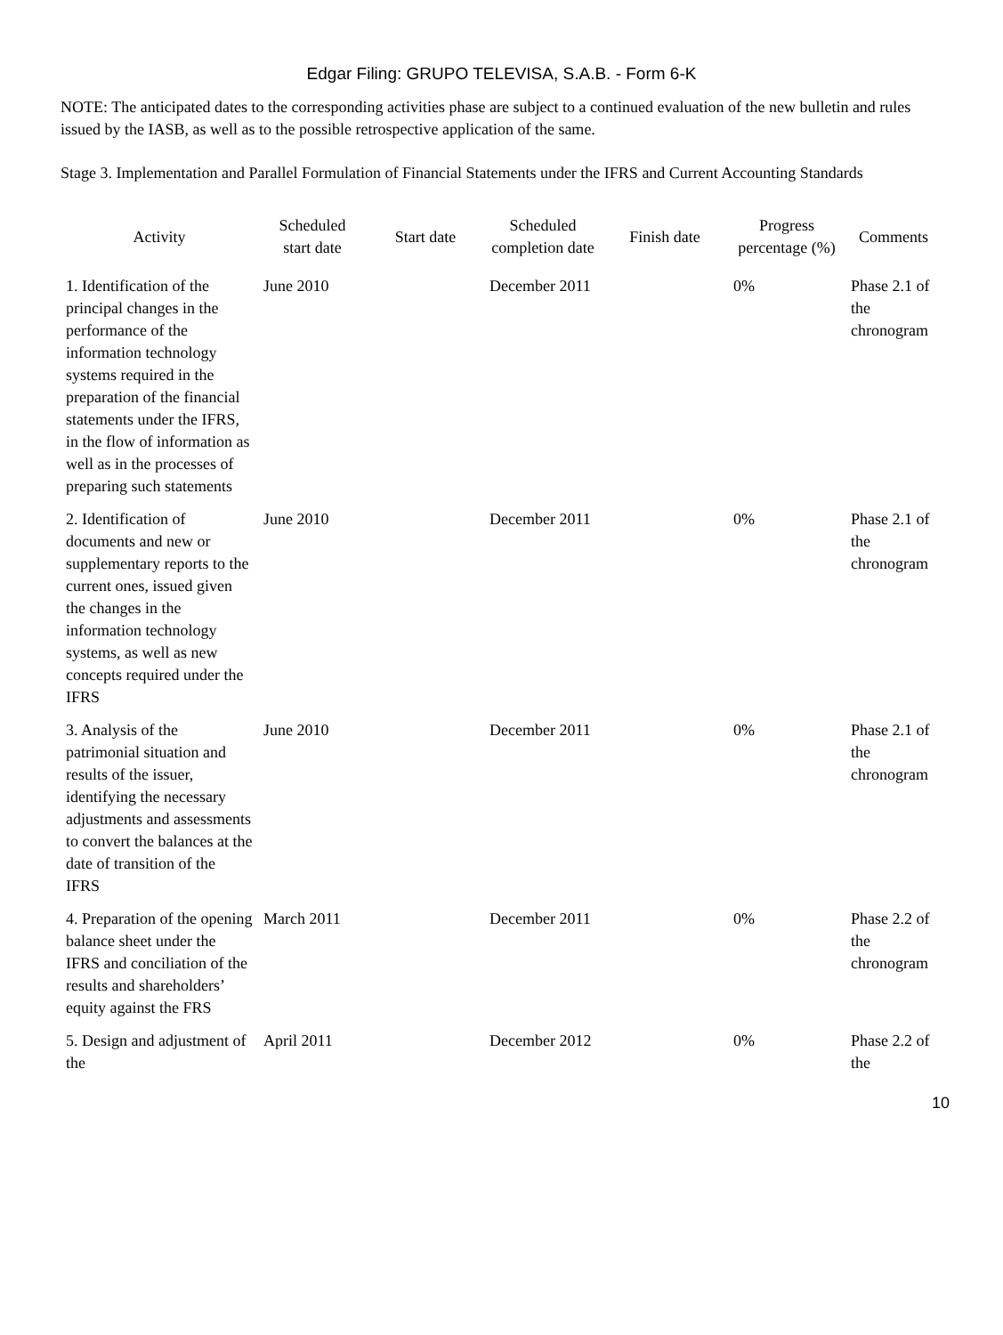Edgar Filing: GRUPO TELEVISA, S.A.B. - Form 6-K
NOTE: The anticipated dates to the corresponding activities phase are subject to a continued evaluation of the new bulletin and rules issued by the IASB, as well as to the possible retrospective application of the same.
Stage 3. Implementation and Parallel Formulation of Financial Statements under the IFRS and Current Accounting Standards
| Activity | Scheduled start date | Start date | Scheduled completion date | Finish date | Progress percentage (%) | Comments |
| --- | --- | --- | --- | --- | --- | --- |
| 1. Identification of the principal changes in the performance of the information technology systems required in the preparation of the financial statements under the IFRS, in the flow of information as well as in the processes of preparing such statements | June 2010 | | December 2011 | | 0% | Phase 2.1 of the chronogram |
| 2. Identification of documents and new or supplementary reports to the current ones, issued given the changes in the information technology systems, as well as new concepts required under the IFRS | June 2010 | | December 2011 | | 0% | Phase 2.1 of the chronogram |
| 3. Analysis of the patrimonial situation and results of the issuer, identifying the necessary adjustments and assessments to convert the balances at the date of transition of the IFRS | June 2010 | | December 2011 | | 0% | Phase 2.1 of the chronogram |
| 4. Preparation of the opening balance sheet under the IFRS and conciliation of the results and shareholders’ equity against the FRS | March 2011 | | December 2011 | | 0% | Phase 2.2 of the chronogram |
| 5. Design and adjustment of the | April 2011 | | December 2012 | | 0% | Phase 2.2 of the |
10